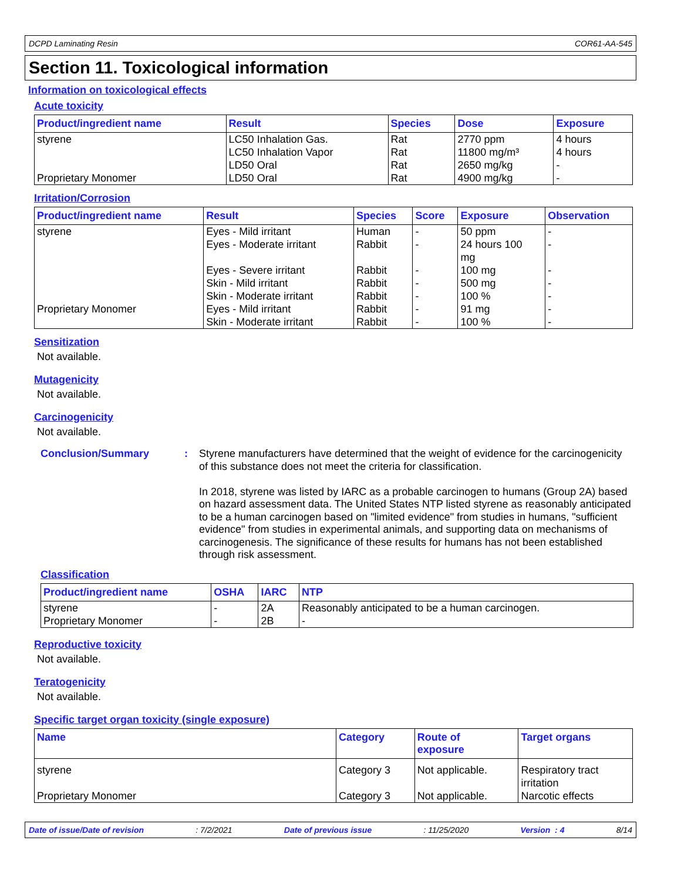DCPD Laminating Resin COR61-AA-545
Section 11. Toxicological information
Information on toxicological effects
Acute toxicity
| Product/ingredient name | Result | Species | Dose | Exposure |
| --- | --- | --- | --- | --- |
| styrene | LC50 Inhalation Gas. | Rat | 2770 ppm | 4 hours |
| | LC50 Inhalation Vapor | Rat | 11800 mg/m³ | 4 hours |
| | LD50 Oral | Rat | 2650 mg/kg | - |
| Proprietary Monomer | LD50 Oral | Rat | 4900 mg/kg | - |
Irritation/Corrosion
| Product/ingredient name | Result | Species | Score | Exposure | Observation |
| --- | --- | --- | --- | --- | --- |
| styrene | Eyes - Mild irritant | Human | - | 50 ppm | - |
| | Eyes - Moderate irritant | Rabbit | - | 24 hours 100 mg | - |
| | Eyes - Severe irritant | Rabbit | - | 100 mg | - |
| | Skin - Mild irritant | Rabbit | - | 500 mg | - |
| | Skin - Moderate irritant | Rabbit | - | 100 % | - |
| Proprietary Monomer | Eyes - Mild irritant | Rabbit | - | 91 mg | - |
| | Skin - Moderate irritant | Rabbit | - | 100 % | - |
Sensitization
Not available.
Mutagenicity
Not available.
Carcinogenicity
Not available.
Conclusion/Summary :
Styrene manufacturers have determined that the weight of evidence for the carcinogenicity of this substance does not meet the criteria for classification.
In 2018, styrene was listed by IARC as a probable carcinogen to humans (Group 2A) based on hazard assessment data. The United States NTP listed styrene as reasonably anticipated to be a human carcinogen based on "limited evidence" from studies in humans, "sufficient evidence" from studies in experimental animals, and supporting data on mechanisms of carcinogenesis. The significance of these results for humans has not been established through risk assessment.
Classification
| Product/ingredient name | OSHA | IARC | NTP |
| --- | --- | --- | --- |
| styrene | - | 2A | Reasonably anticipated to be a human carcinogen. |
| Proprietary Monomer | - | 2B | - |
Reproductive toxicity
Not available.
Teratogenicity
Not available.
Specific target organ toxicity (single exposure)
| Name | Category | Route of exposure | Target organs |
| --- | --- | --- | --- |
| styrene | Category 3 | Not applicable. | Respiratory tract irritation |
| Proprietary Monomer | Category 3 | Not applicable. | Narcotic effects |
Date of issue/Date of revision: 7/2/2021 Date of previous issue: 11/25/2020 Version : 4 8/14